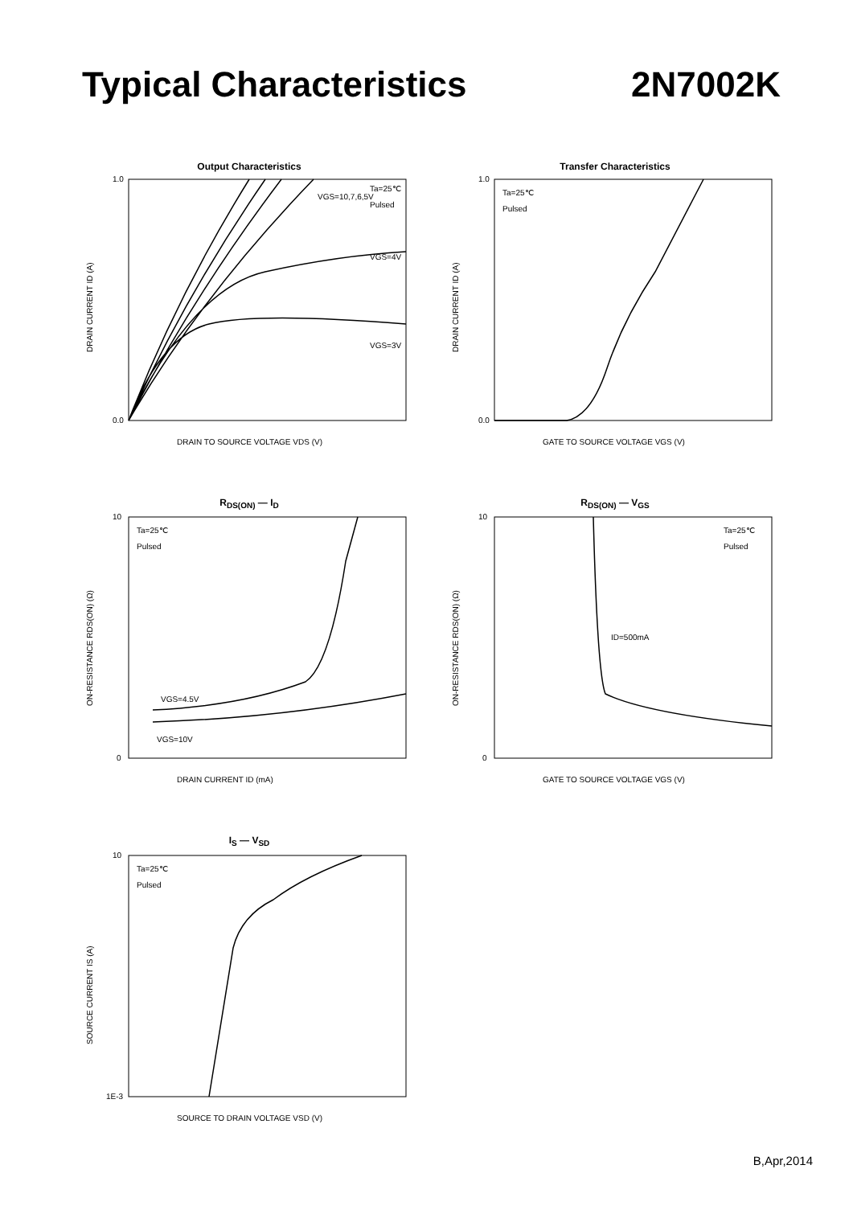Typical Characteristics 2N7002K
Output Characteristics
VGS=10,7,6,5V
Ta=25℃
Pulsed
VGS=4V
VGS=3V
1.0
0.0
DRAIN TO SOURCE VOLTAGE VDS (V)
DRAIN CURRENT ID (A)
Transfer Characteristics
Ta=25℃
Pulsed
1.0
0.0
GATE TO SOURCE VOLTAGE VGS (V)
DRAIN CURRENT ID (A)
R<sub>DS(ON)</sub> — I<sub>D</sub>
Ta=25℃
Pulsed
VGS=4.5V
VGS=10V
10
0
DRAIN CURRENT ID (mA)
ON-RESISTANCE RDS(ON) (Ω)
R<sub>DS(ON)</sub> — V<sub>GS</sub>
Ta=25℃
Pulsed
ID=500mA
10
0
GATE TO SOURCE VOLTAGE VGS (V)
ON-RESISTANCE RDS(ON) (Ω)
I<sub>S</sub> — V<sub>SD</sub>
Ta=25℃
Pulsed
10
1E-3
SOURCE TO DRAIN VOLTAGE VSD (V)
SOURCE CURRENT IS (A)
B,Apr,2014